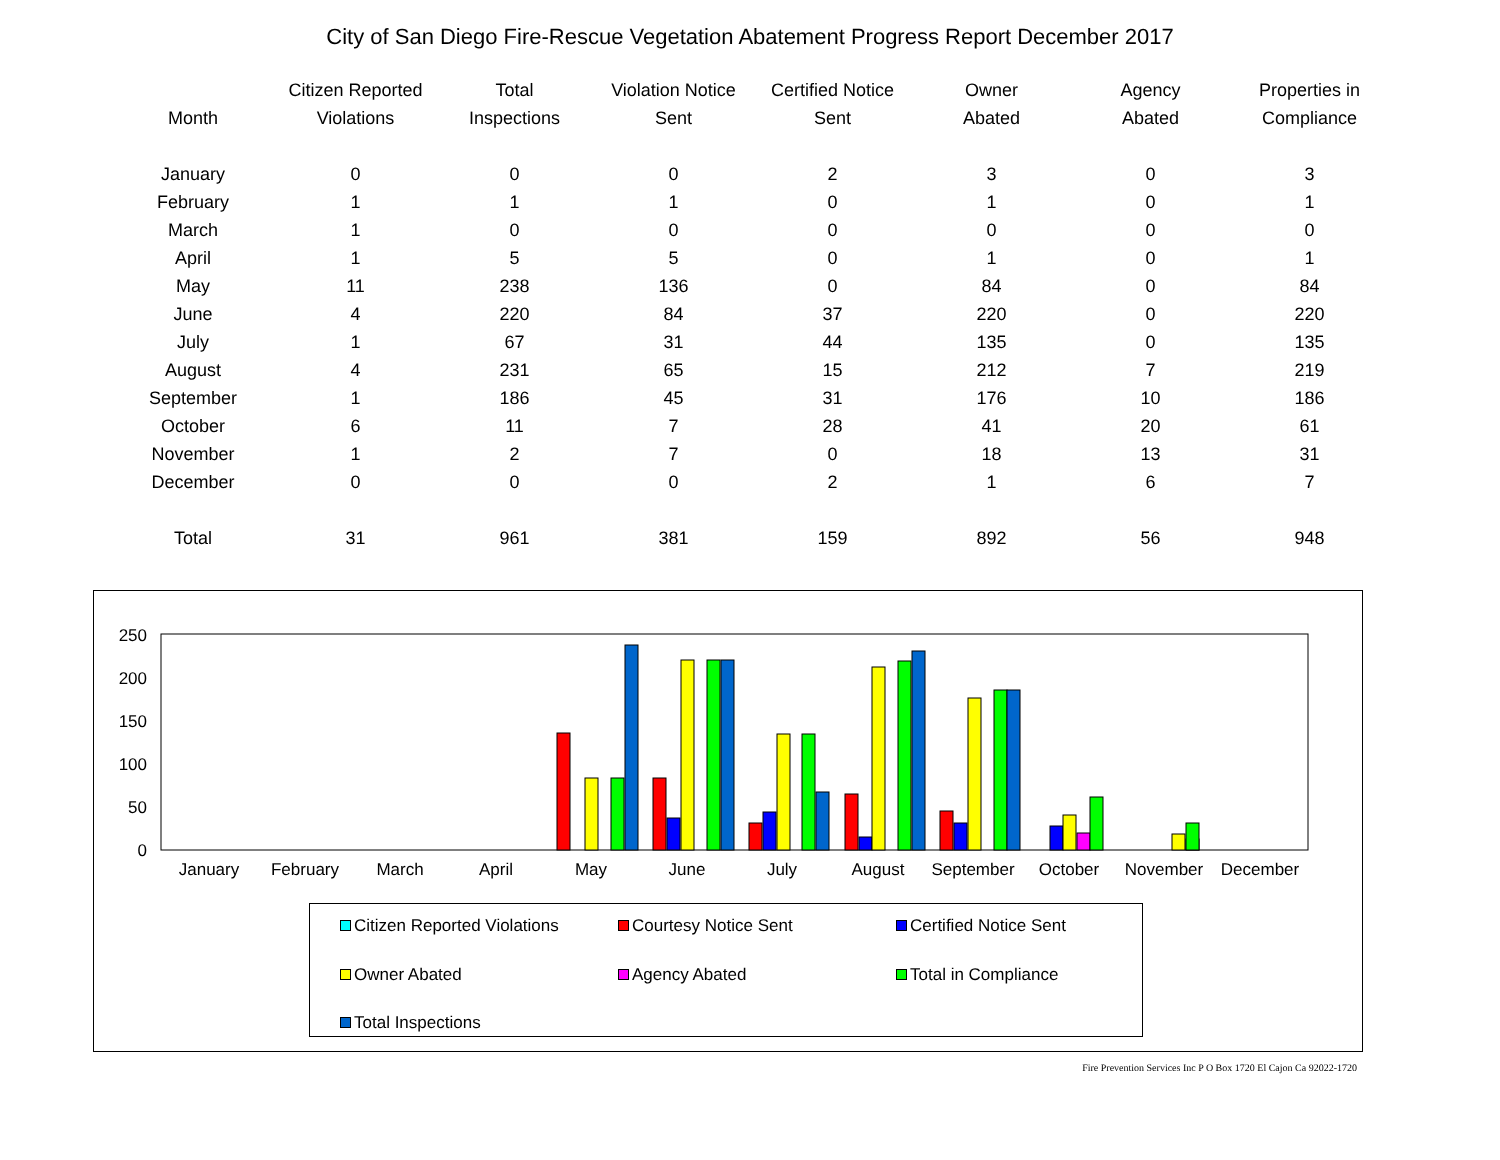City of San Diego Fire-Rescue Vegetation Abatement Progress Report December 2017
| Month | Citizen Reported Violations | Total Inspections | Violation Notice Sent | Certified Notice Sent | Owner Abated | Agency Abated | Properties in Compliance |
| --- | --- | --- | --- | --- | --- | --- | --- |
| January | 0 | 0 | 0 | 2 | 3 | 0 | 3 |
| February | 1 | 1 | 1 | 0 | 1 | 0 | 1 |
| March | 1 | 0 | 0 | 0 | 0 | 0 | 0 |
| April | 1 | 5 | 5 | 0 | 1 | 0 | 1 |
| May | 11 | 238 | 136 | 0 | 84 | 0 | 84 |
| June | 4 | 220 | 84 | 37 | 220 | 0 | 220 |
| July | 1 | 67 | 31 | 44 | 135 | 0 | 135 |
| August | 4 | 231 | 65 | 15 | 212 | 7 | 219 |
| September | 1 | 186 | 45 | 31 | 176 | 10 | 186 |
| October | 6 | 11 | 7 | 28 | 41 | 20 | 61 |
| November | 1 | 2 | 7 | 0 | 18 | 13 | 31 |
| December | 0 | 0 | 0 | 2 | 1 | 6 | 7 |
| Total | 31 | 961 | 381 | 159 | 892 | 56 | 948 |
0
50
100
150
200
250
January
February
March
April
May
June
July
August
September
October
November
December
Citizen Reported Violations
Courtesy Notice Sent
Certified Notice Sent
Owner Abated
Agency Abated
Total in Compliance
Total Inspections
Fire Prevention Services Inc P O Box 1720 El Cajon Ca 92022-1720